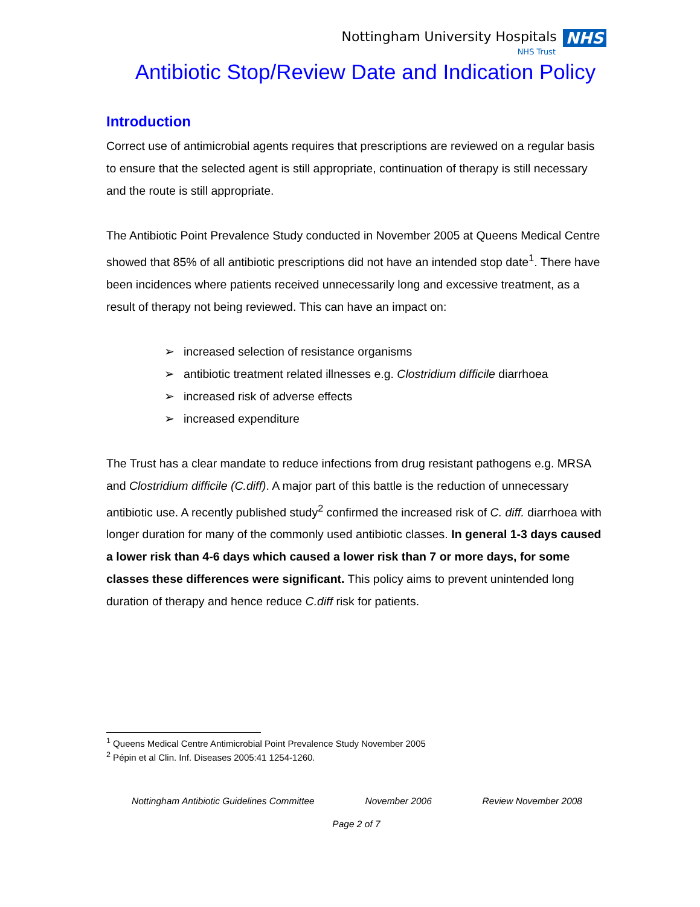Nottingham University Hospitals NHS
NHS Trust
Antibiotic Stop/Review Date and Indication Policy
Introduction
Correct use of antimicrobial agents requires that prescriptions are reviewed on a regular basis to ensure that the selected agent is still appropriate, continuation of therapy is still necessary and the route is still appropriate.
The Antibiotic Point Prevalence Study conducted in November 2005 at Queens Medical Centre showed that 85% of all antibiotic prescriptions did not have an intended stop date<sup>1</sup>. There have been incidences where patients received unnecessarily long and excessive treatment, as a result of therapy not being reviewed. This can have an impact on:
➢ increased selection of resistance organisms
➢ antibiotic treatment related illnesses e.g. Clostridium difficile diarrhoea
➢ increased risk of adverse effects
➢ increased expenditure
The Trust has a clear mandate to reduce infections from drug resistant pathogens e.g. MRSA and Clostridium difficile (C.diff). A major part of this battle is the reduction of unnecessary antibiotic use. A recently published study<sup>2</sup> confirmed the increased risk of C. diff. diarrhoea with longer duration for many of the commonly used antibiotic classes. In general 1-3 days caused a lower risk than 4-6 days which caused a lower risk than 7 or more days, for some classes these differences were significant. This policy aims to prevent unintended long duration of therapy and hence reduce C.diff risk for patients.
<sup>1</sup> Queens Medical Centre Antimicrobial Point Prevalence Study November 2005
<sup>2</sup> Pépin et al Clin. Inf. Diseases 2005:41 1254-1260.
Nottingham Antibiotic Guidelines Committee November 2006 Review November 2008
Page 2 of 7